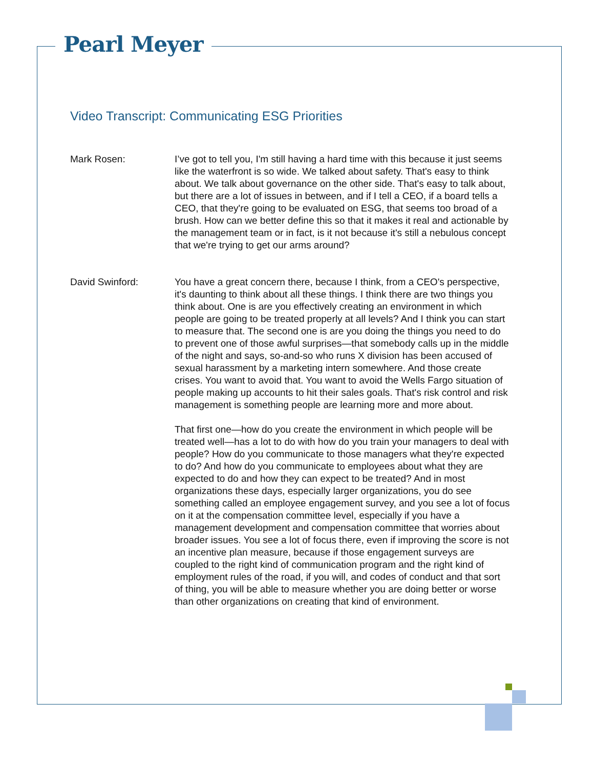Pearl Meyer
Video Transcript: Communicating ESG Priorities
Mark Rosen: I’ve got to tell you, I'm still having a hard time with this because it just seems like the waterfront is so wide. We talked about safety. That's easy to think about. We talk about governance on the other side. That's easy to talk about, but there are a lot of issues in between, and if I tell a CEO, if a board tells a CEO, that they're going to be evaluated on ESG, that seems too broad of a brush. How can we better define this so that it makes it real and actionable by the management team or in fact, is it not because it's still a nebulous concept that we're trying to get our arms around?
David Swinford: You have a great concern there, because I think, from a CEO's perspective, it's daunting to think about all these things. I think there are two things you think about. One is are you effectively creating an environment in which people are going to be treated properly at all levels? And I think you can start to measure that. The second one is are you doing the things you need to do to prevent one of those awful surprises—that somebody calls up in the middle of the night and says, so-and-so who runs X division has been accused of sexual harassment by a marketing intern somewhere. And those create crises. You want to avoid that. You want to avoid the Wells Fargo situation of people making up accounts to hit their sales goals. That's risk control and risk management is something people are learning more and more about.
That first one—how do you create the environment in which people will be treated well—has a lot to do with how do you train your managers to deal with people? How do you communicate to those managers what they're expected to do? And how do you communicate to employees about what they are expected to do and how they can expect to be treated? And in most organizations these days, especially larger organizations, you do see something called an employee engagement survey, and you see a lot of focus on it at the compensation committee level, especially if you have a management development and compensation committee that worries about broader issues. You see a lot of focus there, even if improving the score is not an incentive plan measure, because if those engagement surveys are coupled to the right kind of communication program and the right kind of employment rules of the road, if you will, and codes of conduct and that sort of thing, you will be able to measure whether you are doing better or worse than other organizations on creating that kind of environment.